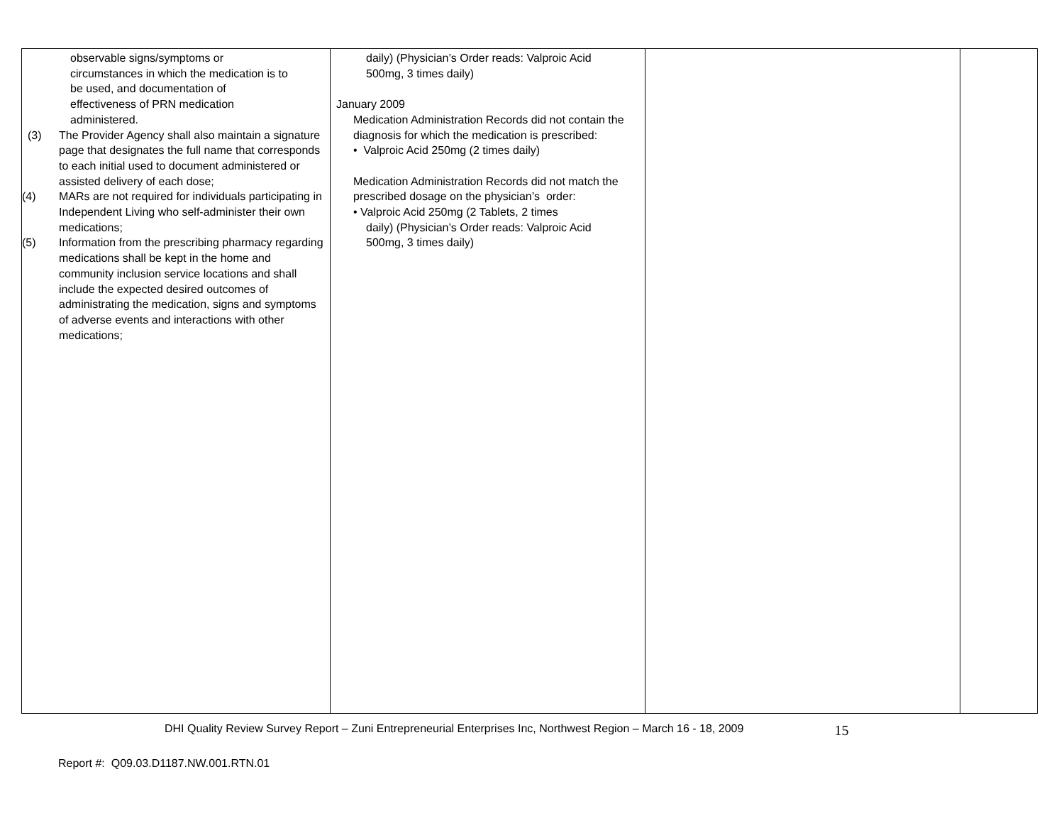| observable signs/symptoms or circumstances in which the medication is to be used, and documentation of effectiveness of PRN medication administered. (3) The Provider Agency shall also maintain a signature page that designates the full name that corresponds to each initial used to document administered or assisted delivery of each dose; (4) MARs are not required for individuals participating in Independent Living who self-administer their own medications; (5) Information from the prescribing pharmacy regarding medications shall be kept in the home and community inclusion service locations and shall include the expected desired outcomes of administrating the medication, signs and symptoms of adverse events and interactions with other medications; | daily) (Physician’s Order reads: Valproic Acid 500mg, 3 times daily) January 2009 Medication Administration Records did not contain the diagnosis for which the medication is prescribed: • Valproic Acid 250mg (2 times daily) Medication Administration Records did not match the prescribed dosage on the physician’s order: • Valproic Acid 250mg (2 Tablets, 2 times daily) (Physician’s Order reads: Valproic Acid 500mg, 3 times daily) | | |
DHI Quality Review Survey Report – Zuni Entrepreneurial Enterprises Inc, Northwest Region – March 16 - 18, 2009 15
Report #: Q09.03.D1187.NW.001.RTN.01